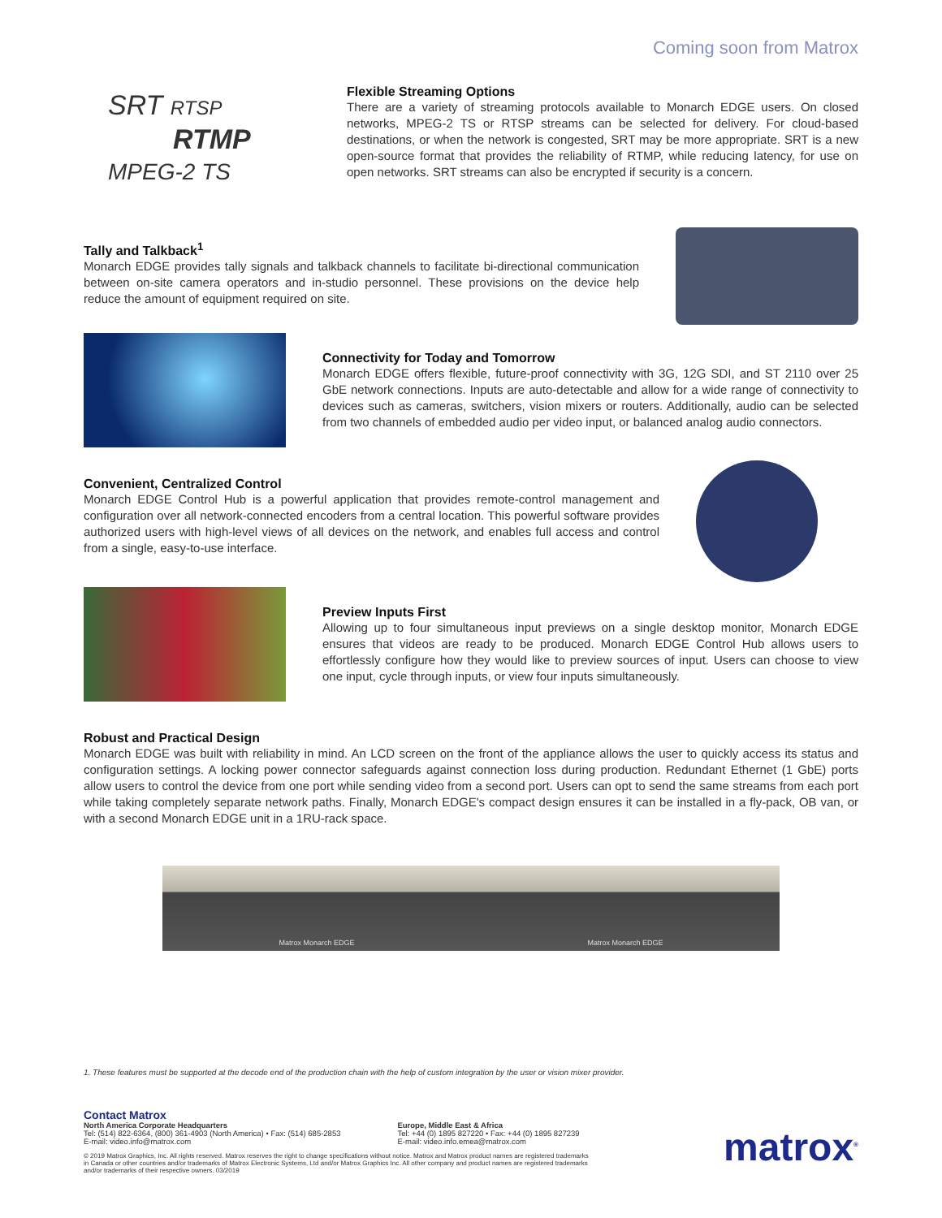Coming soon from Matrox
SRT RTSP
RTMP
MPEG-2 TS
Flexible Streaming Options
There are a variety of streaming protocols available to Monarch EDGE users. On closed networks, MPEG-2 TS or RTSP streams can be selected for delivery. For cloud-based destinations, or when the network is congested, SRT may be more appropriate. SRT is a new open-source format that provides the reliability of RTMP, while reducing latency, for use on open networks. SRT streams can also be encrypted if security is a concern.
Tally and Talkback<sup>1</sup>
Monarch EDGE provides tally signals and talkback channels to facilitate bi-directional communication between on-site camera operators and in-studio personnel. These provisions on the device help reduce the amount of equipment required on site.
Connectivity for Today and Tomorrow
Monarch EDGE offers flexible, future-proof connectivity with 3G, 12G SDI, and ST 2110 over 25 GbE network connections. Inputs are auto-detectable and allow for a wide range of connectivity to devices such as cameras, switchers, vision mixers or routers. Additionally, audio can be selected from two channels of embedded audio per video input, or balanced analog audio connectors.
Convenient, Centralized Control
Monarch EDGE Control Hub is a powerful application that provides remote-control management and configuration over all network-connected encoders from a central location. This powerful software provides authorized users with high-level views of all devices on the network, and enables full access and control from a single, easy-to-use interface.
Preview Inputs First
Allowing up to four simultaneous input previews on a single desktop monitor, Monarch EDGE ensures that videos are ready to be produced. Monarch EDGE Control Hub allows users to effortlessly configure how they would like to preview sources of input. Users can choose to view one input, cycle through inputs, or view four inputs simultaneously.
Robust and Practical Design
Monarch EDGE was built with reliability in mind. An LCD screen on the front of the appliance allows the user to quickly access its status and configuration settings. A locking power connector safeguards against connection loss during production. Redundant Ethernet (1 GbE) ports allow users to control the device from one port while sending video from a second port. Users can opt to send the same streams from each port while taking completely separate network paths. Finally, Monarch EDGE's compact design ensures it can be installed in a fly-pack, OB van, or with a second Monarch EDGE unit in a 1RU-rack space.
Matrox Monarch EDGE Matrox Monarch EDGE
1. These features must be supported at the decode end of the production chain with the help of custom integration by the user or vision mixer provider.
Contact Matrox
North America Corporate Headquarters
Tel: (514) 822-6364, (800) 361-4903 (North America) • Fax: (514) 685-2853
E-mail: video.info@matrox.com
Europe, Middle East & Africa
Tel: +44 (0) 1895 827220 • Fax: +44 (0) 1895 827239
E-mail: video.info.emea@matrox.com
© 2019 Matrox Graphics, Inc. All rights reserved. Matrox reserves the right to change specifications without notice. Matrox and Matrox product names are registered trademarks
in Canada or other countries and/or trademarks of Matrox Electronic Systems, Ltd and/or Matrox Graphics Inc. All other company and product names are registered trademarks
and/or trademarks of their respective owners. 03/2019
matrox<sup>®</sup>